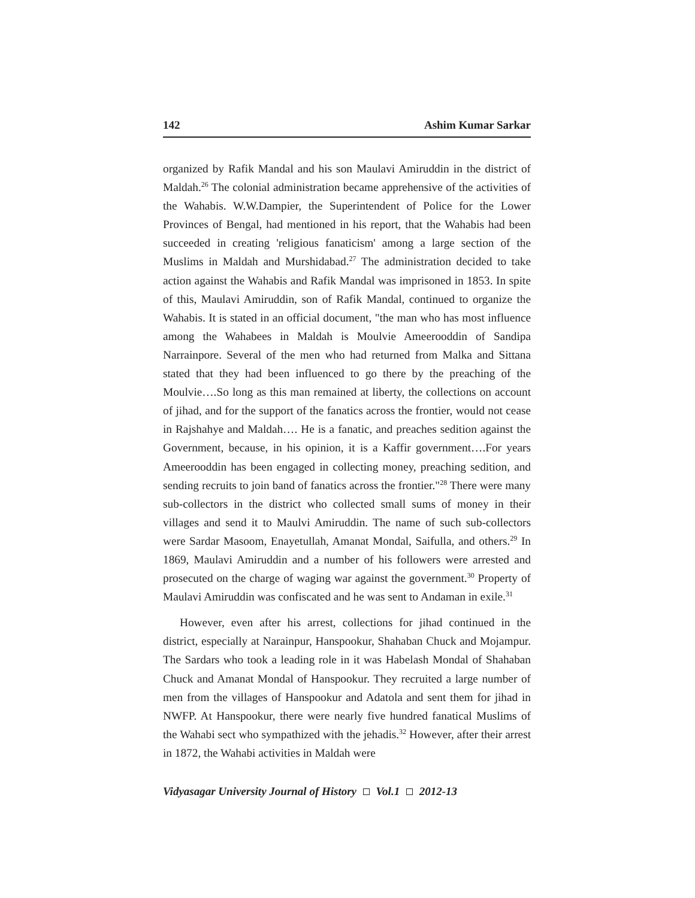142 Ashim Kumar Sarkar
organized by Rafik Mandal and his son Maulavi Amiruddin in the district of Maldah.<sup>26</sup> The colonial administration became apprehensive of the activities of the Wahabis. W.W.Dampier, the Superintendent of Police for the Lower Provinces of Bengal, had mentioned in his report, that the Wahabis had been succeeded in creating 'religious fanaticism' among a large section of the Muslims in Maldah and Murshidabad.<sup>27</sup> The administration decided to take action against the Wahabis and Rafik Mandal was imprisoned in 1853. In spite of this, Maulavi Amiruddin, son of Rafik Mandal, continued to organize the Wahabis. It is stated in an official document, "the man who has most influence among the Wahabees in Maldah is Moulvie Ameerooddin of Sandipa Narrainpore. Several of the men who had returned from Malka and Sittana stated that they had been influenced to go there by the preaching of the Moulvie….So long as this man remained at liberty, the collections on account of jihad, and for the support of the fanatics across the frontier, would not cease in Rajshahye and Maldah…. He is a fanatic, and preaches sedition against the Government, because, in his opinion, it is a Kaffir government….For years Ameerooddin has been engaged in collecting money, preaching sedition, and sending recruits to join band of fanatics across the frontier."<sup>28</sup> There were many sub-collectors in the district who collected small sums of money in their villages and send it to Maulvi Amiruddin. The name of such sub-collectors were Sardar Masoom, Enayetullah, Amanat Mondal, Saifulla, and others.<sup>29</sup> In 1869, Maulavi Amiruddin and a number of his followers were arrested and prosecuted on the charge of waging war against the government.<sup>30</sup> Property of Maulavi Amiruddin was confiscated and he was sent to Andaman in exile.<sup>31</sup>
However, even after his arrest, collections for jihad continued in the district, especially at Narainpur, Hanspookur, Shahaban Chuck and Mojampur. The Sardars who took a leading role in it was Habelash Mondal of Shahaban Chuck and Amanat Mondal of Hanspookur. They recruited a large number of men from the villages of Hanspookur and Adatola and sent them for jihad in NWFP. At Hanspookur, there were nearly five hundred fanatical Muslims of the Wahabi sect who sympathized with the jehadis.<sup>32</sup> However, after their arrest in 1872, the Wahabi activities in Maldah were
Vidyasagar University Journal of History Vol.1 2012-13